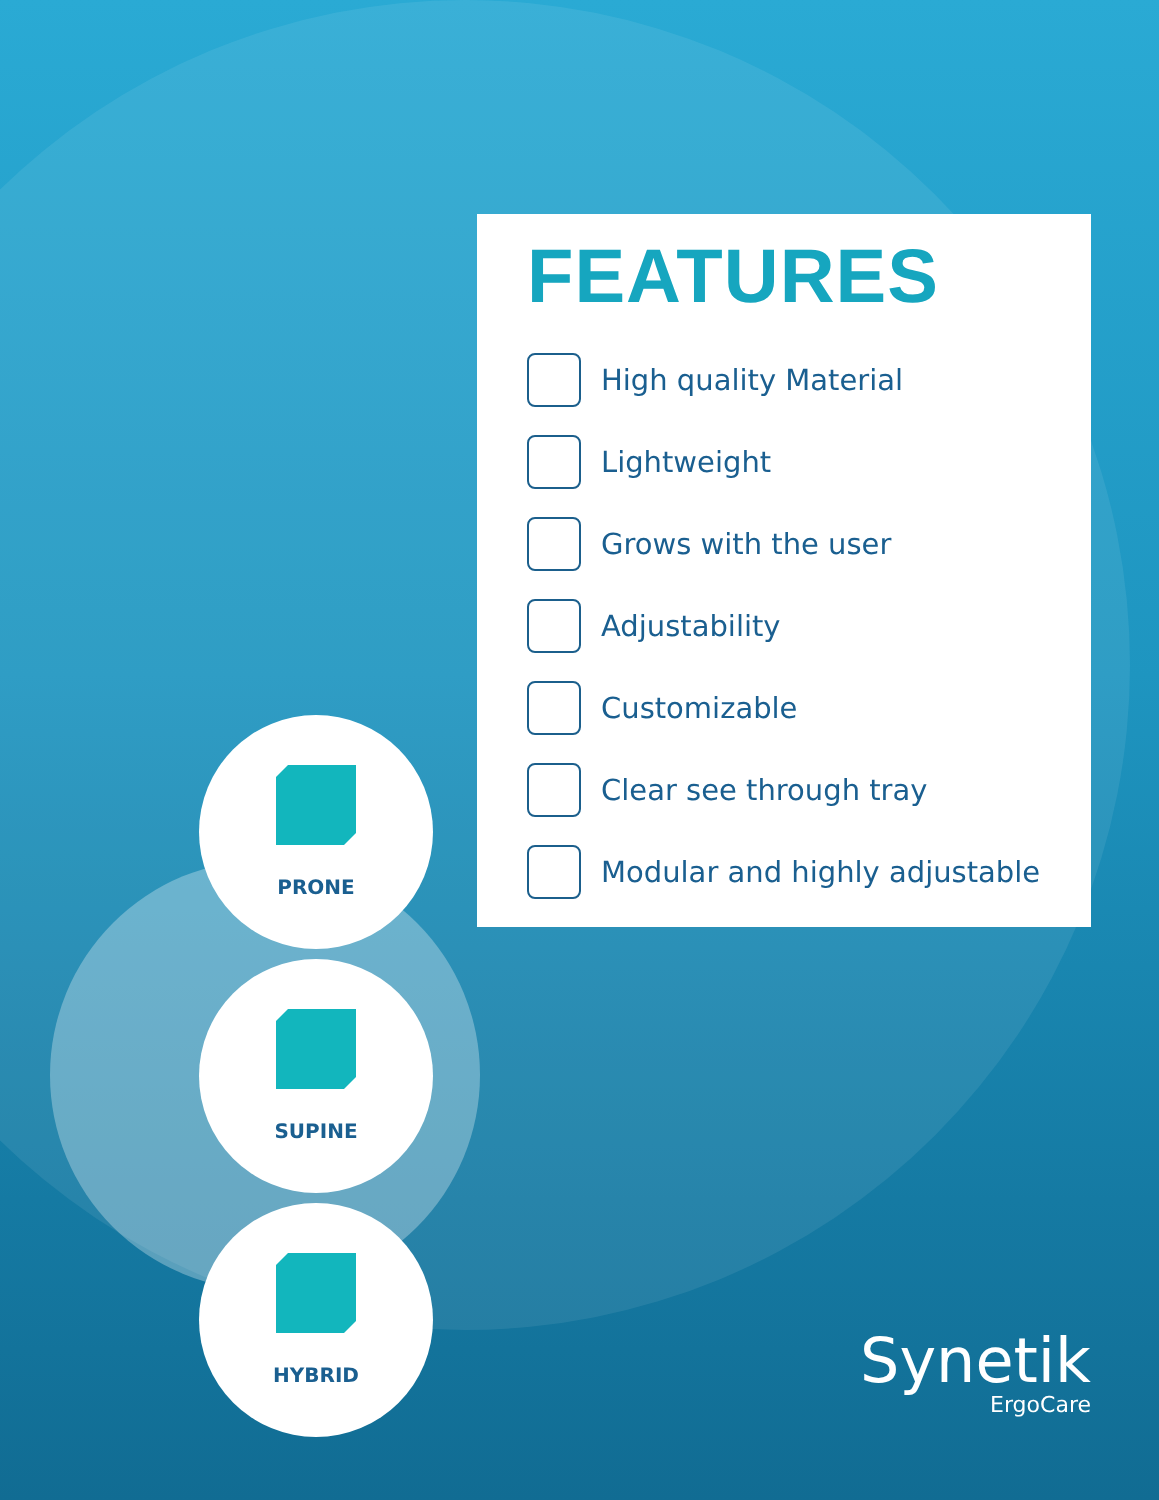FEATURES
High quality Material
Lightweight
Grows with the user
Adjustability
Customizable
Clear see through tray
Modular and highly adjustable
PRONE
SUPINE
HYBRID
Synetik
ErgoCare